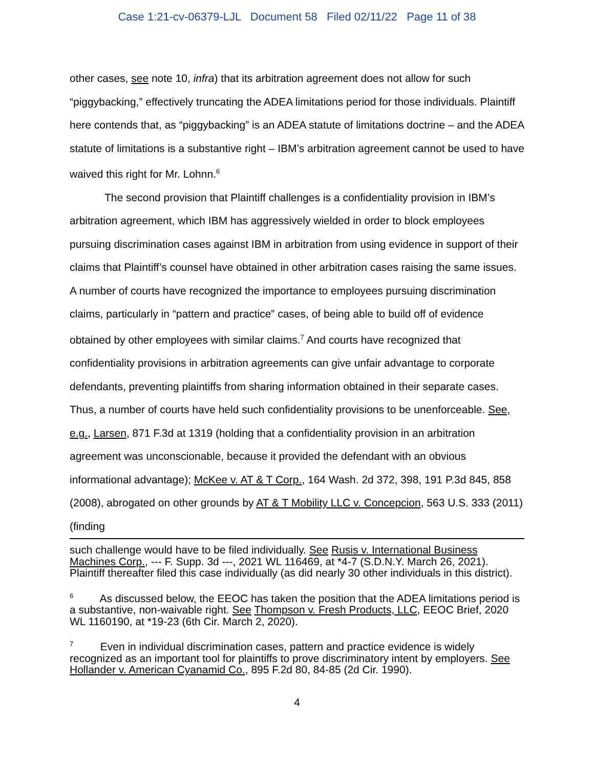Case 1:21-cv-06379-LJL Document 58 Filed 02/11/22 Page 11 of 38
other cases, see note 10, infra) that its arbitration agreement does not allow for such “piggybacking,” effectively truncating the ADEA limitations period for those individuals. Plaintiff here contends that, as “piggybacking” is an ADEA statute of limitations doctrine – and the ADEA statute of limitations is a substantive right – IBM’s arbitration agreement cannot be used to have waived this right for Mr. Lohnn.<sup>6</sup>
The second provision that Plaintiff challenges is a confidentiality provision in IBM’s arbitration agreement, which IBM has aggressively wielded in order to block employees pursuing discrimination cases against IBM in arbitration from using evidence in support of their claims that Plaintiff’s counsel have obtained in other arbitration cases raising the same issues. A number of courts have recognized the importance to employees pursuing discrimination claims, particularly in “pattern and practice” cases, of being able to build off of evidence obtained by other employees with similar claims.<sup>7</sup> And courts have recognized that confidentiality provisions in arbitration agreements can give unfair advantage to corporate defendants, preventing plaintiffs from sharing information obtained in their separate cases. Thus, a number of courts have held such confidentiality provisions to be unenforceable. See, e.g., Larsen, 871 F.3d at 1319 (holding that a confidentiality provision in an arbitration agreement was unconscionable, because it provided the defendant with an obvious informational advantage); McKee v. AT & T Corp., 164 Wash. 2d 372, 398, 191 P.3d 845, 858 (2008), abrogated on other grounds by AT & T Mobility LLC v. Concepcion, 563 U.S. 333 (2011) (finding
such challenge would have to be filed individually. See Rusis v. International Business Machines Corp., --- F. Supp. 3d ---, 2021 WL 116469, at *4-7 (S.D.N.Y. March 26, 2021). Plaintiff thereafter filed this case individually (as did nearly 30 other individuals in this district).
<sup>6</sup> As discussed below, the EEOC has taken the position that the ADEA limitations period is a substantive, non-waivable right. See Thompson v. Fresh Products, LLC, EEOC Brief, 2020 WL 1160190, at *19-23 (6th Cir. March 2, 2020).
<sup>7</sup> Even in individual discrimination cases, pattern and practice evidence is widely recognized as an important tool for plaintiffs to prove discriminatory intent by employers. See Hollander v. American Cyanamid Co., 895 F.2d 80, 84-85 (2d Cir. 1990).
4